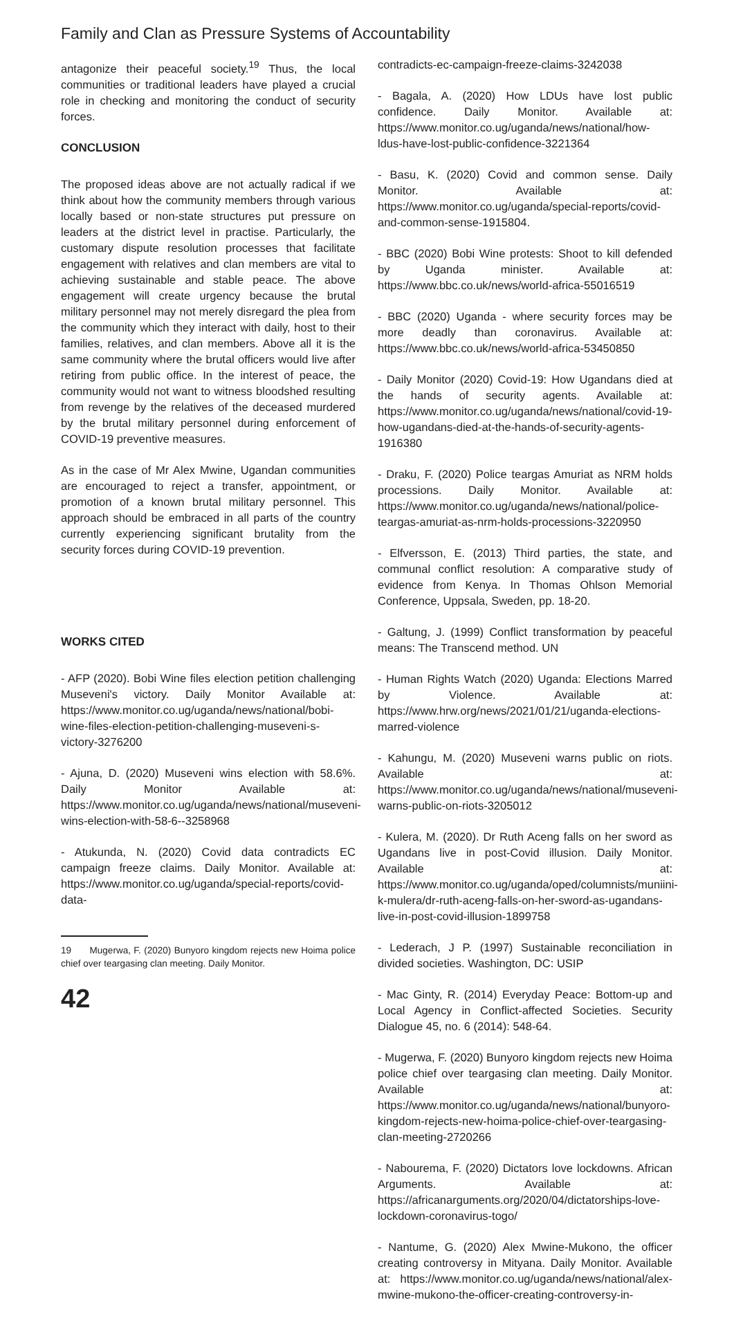Family and Clan as Pressure Systems of Accountability
antagonize their peaceful society.<sup>19</sup> Thus, the local communities or traditional leaders have played a crucial role in checking and monitoring the conduct of security forces.
CONCLUSION
The proposed ideas above are not actually radical if we think about how the community members through various locally based or non-state structures put pressure on leaders at the district level in practise. Particularly, the customary dispute resolution processes that facilitate engagement with relatives and clan members are vital to achieving sustainable and stable peace. The above engagement will create urgency because the brutal military personnel may not merely disregard the plea from the community which they interact with daily, host to their families, relatives, and clan members. Above all it is the same community where the brutal officers would live after retiring from public office. In the interest of peace, the community would not want to witness bloodshed resulting from revenge by the relatives of the deceased murdered by the brutal military personnel during enforcement of COVID-19 preventive measures.
As in the case of Mr Alex Mwine, Ugandan communities are encouraged to reject a transfer, appointment, or promotion of a known brutal military personnel. This approach should be embraced in all parts of the country currently experiencing significant brutality from the security forces during COVID-19 prevention.
WORKS CITED
- AFP (2020). Bobi Wine files election petition challenging Museveni's victory. Daily Monitor Available at: https://www.monitor.co.ug/uganda/news/national/bobi-wine-files-election-petition-challenging-museveni-s-victory-3276200
- Ajuna, D. (2020) Museveni wins election with 58.6%. Daily Monitor Available at: https://www.monitor.co.ug/uganda/news/national/museveni-wins-election-with-58-6--3258968
- Atukunda, N. (2020) Covid data contradicts EC campaign freeze claims. Daily Monitor. Available at: https://www.monitor.co.ug/uganda/special-reports/covid-data-
19 Mugerwa, F. (2020) Bunyoro kingdom rejects new Hoima police chief over teargasing clan meeting. Daily Monitor.
42
contradicts-ec-campaign-freeze-claims-3242038
- Bagala, A. (2020) How LDUs have lost public confidence. Daily Monitor. Available at: https://www.monitor.co.ug/uganda/news/national/how-ldus-have-lost-public-confidence-3221364
- Basu, K. (2020) Covid and common sense. Daily Monitor. Available at: https://www.monitor.co.ug/uganda/special-reports/covid-and-common-sense-1915804.
- BBC (2020) Bobi Wine protests: Shoot to kill defended by Uganda minister. Available at: https://www.bbc.co.uk/news/world-africa-55016519
- BBC (2020) Uganda - where security forces may be more deadly than coronavirus. Available at: https://www.bbc.co.uk/news/world-africa-53450850
- Daily Monitor (2020) Covid-19: How Ugandans died at the hands of security agents. Available at: https://www.monitor.co.ug/uganda/news/national/covid-19-how-ugandans-died-at-the-hands-of-security-agents-1916380
- Draku, F. (2020) Police teargas Amuriat as NRM holds processions. Daily Monitor. Available at: https://www.monitor.co.ug/uganda/news/national/police-teargas-amuriat-as-nrm-holds-processions-3220950
- Elfversson, E. (2013) Third parties, the state, and communal conflict resolution: A comparative study of evidence from Kenya. In Thomas Ohlson Memorial Conference, Uppsala, Sweden, pp. 18-20.
- Galtung, J. (1999) Conflict transformation by peaceful means: The Transcend method. UN
- Human Rights Watch (2020) Uganda: Elections Marred by Violence. Available at: https://www.hrw.org/news/2021/01/21/uganda-elections-marred-violence
- Kahungu, M. (2020) Museveni warns public on riots. Available at: https://www.monitor.co.ug/uganda/news/national/museveni-warns-public-on-riots-3205012
- Kulera, M. (2020). Dr Ruth Aceng falls on her sword as Ugandans live in post-Covid illusion. Daily Monitor. Available at: https://www.monitor.co.ug/uganda/oped/columnists/muniini-k-mulera/dr-ruth-aceng-falls-on-her-sword-as-ugandans-live-in-post-covid-illusion-1899758
- Lederach, J P. (1997) Sustainable reconciliation in divided societies. Washington, DC: USIP
- Mac Ginty, R. (2014) Everyday Peace: Bottom-up and Local Agency in Conflict-affected Societies. Security Dialogue 45, no. 6 (2014): 548-64.
- Mugerwa, F. (2020) Bunyoro kingdom rejects new Hoima police chief over teargasing clan meeting. Daily Monitor. Available at: https://www.monitor.co.ug/uganda/news/national/bunyoro-kingdom-rejects-new-hoima-police-chief-over-teargasing-clan-meeting-2720266
- Nabourema, F. (2020) Dictators love lockdowns. African Arguments. Available at: https://africanarguments.org/2020/04/dictatorships-love-lockdown-coronavirus-togo/
- Nantume, G. (2020) Alex Mwine-Mukono, the officer creating controversy in Mityana. Daily Monitor. Available at: https://www.monitor.co.ug/uganda/news/national/alex-mwine-mukono-the-officer-creating-controversy-in-